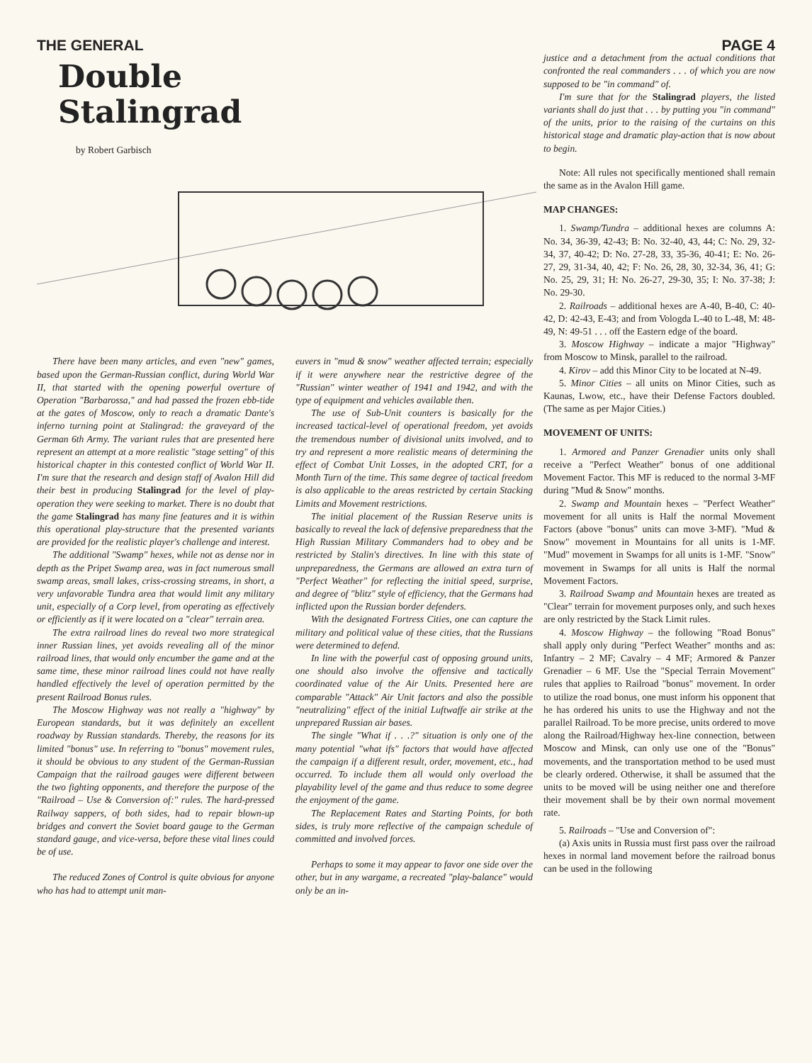THE GENERAL PAGE 4
Double
Stalingrad
by Robert Garbisch
There have been many articles, and even "new" games, based upon the German-Russian conflict, during World War II, that started with the opening powerful overture of Operation "Barbarossa," and had passed the frozen ebb-tide at the gates of Moscow, only to reach a dramatic Dante's inferno turning point at Stalingrad: the graveyard of the German 6th Army. The variant rules that are presented here represent an attempt at a more realistic "stage setting" of this historical chapter in this contested conflict of World War II. I'm sure that the research and design staff of Avalon Hill did their best in producing Stalingrad for the level of play-operation they were seeking to market. There is no doubt that the game Stalingrad has many fine features and it is within this operational play-structure that the presented variants are provided for the realistic player's challenge and interest.
The additional "Swamp" hexes, while not as dense nor in depth as the Pripet Swamp area, was in fact numerous small swamp areas, small lakes, criss-crossing streams, in short, a very unfavorable Tundra area that would limit any military unit, especially of a Corp level, from operating as effectively or efficiently as if it were located on a "clear" terrain area.
The extra railroad lines do reveal two more strategical inner Russian lines, yet avoids revealing all of the minor railroad lines, that would only encumber the game and at the same time, these minor railroad lines could not have really handled effectively the level of operation permitted by the present Railroad Bonus rules.
The Moscow Highway was not really a "highway" by European standards, but it was definitely an excellent roadway by Russian standards. Thereby, the reasons for its limited "bonus" use. In referring to "bonus" movement rules, it should be obvious to any student of the German-Russian Campaign that the railroad gauges were different between the two fighting opponents, and therefore the purpose of the "Railroad – Use & Conversion of:" rules. The hard-pressed Railway sappers, of both sides, had to repair blown-up bridges and convert the Soviet board gauge to the German standard gauge, and vice-versa, before these vital lines could be of use.
The reduced Zones of Control is quite obvious for anyone who has had to attempt unit man-
euvers in "mud & snow" weather affected terrain; especially if it were anywhere near the restrictive degree of the "Russian" winter weather of 1941 and 1942, and with the type of equipment and vehicles available then.
The use of Sub-Unit counters is basically for the increased tactical-level of operational freedom, yet avoids the tremendous number of divisional units involved, and to try and represent a more realistic means of determining the effect of Combat Unit Losses, in the adopted CRT, for a Month Turn of the time. This same degree of tactical freedom is also applicable to the areas restricted by certain Stacking Limits and Movement restrictions.
The initial placement of the Russian Reserve units is basically to reveal the lack of defensive preparedness that the High Russian Military Commanders had to obey and be restricted by Stalin's directives. In line with this state of unpreparedness, the Germans are allowed an extra turn of "Perfect Weather" for reflecting the initial speed, surprise, and degree of "blitz" style of efficiency, that the Germans had inflicted upon the Russian border defenders.
With the designated Fortress Cities, one can capture the military and political value of these cities, that the Russians were determined to defend.
In line with the powerful cast of opposing ground units, one should also involve the offensive and tactically coordinated value of the Air Units. Presented here are comparable "Attack" Air Unit factors and also the possible "neutralizing" effect of the initial Luftwaffe air strike at the unprepared Russian air bases.
The single "What if . . .?" situation is only one of the many potential "what ifs" factors that would have affected the campaign if a different result, order, movement, etc., had occurred. To include them all would only overload the playability level of the game and thus reduce to some degree the enjoyment of the game.
The Replacement Rates and Starting Points, for both sides, is truly more reflective of the campaign schedule of committed and involved forces.
Perhaps to some it may appear to favor one side over the other, but in any wargame, a recreated "play-balance" would only be an in-
justice and a detachment from the actual conditions that confronted the real commanders . . . of which you are now supposed to be "in command" of.
I'm sure that for the Stalingrad players, the listed variants shall do just that . . . by putting you "in command" of the units, prior to the raising of the curtains on this historical stage and dramatic play-action that is now about to begin.
Note: All rules not specifically mentioned shall remain the same as in the Avalon Hill game.
MAP CHANGES:
1. Swamp/Tundra – additional hexes are columns A: No. 34, 36-39, 42-43; B: No. 32-40, 43, 44; C: No. 29, 32-34, 37, 40-42; D: No. 27-28, 33, 35-36, 40-41; E: No. 26-27, 29, 31-34, 40, 42; F: No. 26, 28, 30, 32-34, 36, 41; G: No. 25, 29, 31; H: No. 26-27, 29-30, 35; I: No. 37-38; J: No. 29-30.
2. Railroads – additional hexes are A-40, B-40, C: 40-42, D: 42-43, E-43; and from Vologda L-40 to L-48, M: 48-49, N: 49-51 . . . off the Eastern edge of the board.
3. Moscow Highway – indicate a major "Highway" from Moscow to Minsk, parallel to the railroad.
4. Kirov – add this Minor City to be located at N-49.
5. Minor Cities – all units on Minor Cities, such as Kaunas, Lwow, etc., have their Defense Factors doubled. (The same as per Major Cities.)
MOVEMENT OF UNITS:
1. Armored and Panzer Grenadier units only shall receive a "Perfect Weather" bonus of one additional Movement Factor. This MF is reduced to the normal 3-MF during "Mud & Snow" months.
2. Swamp and Mountain hexes – "Perfect Weather" movement for all units is Half the normal Movement Factors (above "bonus" units can move 3-MF). "Mud & Snow" movement in Mountains for all units is 1-MF. "Mud" movement in Swamps for all units is 1-MF. "Snow" movement in Swamps for all units is Half the normal Movement Factors.
3. Railroad Swamp and Mountain hexes are treated as "Clear" terrain for movement purposes only, and such hexes are only restricted by the Stack Limit rules.
4. Moscow Highway – the following "Road Bonus" shall apply only during "Perfect Weather" months and as: Infantry – 2 MF; Cavalry – 4 MF; Armored & Panzer Grenadier – 6 MF. Use the "Special Terrain Movement" rules that applies to Railroad "bonus" movement. In order to utilize the road bonus, one must inform his opponent that he has ordered his units to use the Highway and not the parallel Railroad. To be more precise, units ordered to move along the Railroad/Highway hex-line connection, between Moscow and Minsk, can only use one of the "Bonus" movements, and the transportation method to be used must be clearly ordered. Otherwise, it shall be assumed that the units to be moved will be using neither one and therefore their movement shall be by their own normal movement rate.
5. Railroads – "Use and Conversion of":
(a) Axis units in Russia must first pass over the railroad hexes in normal land movement before the railroad bonus can be used in the following